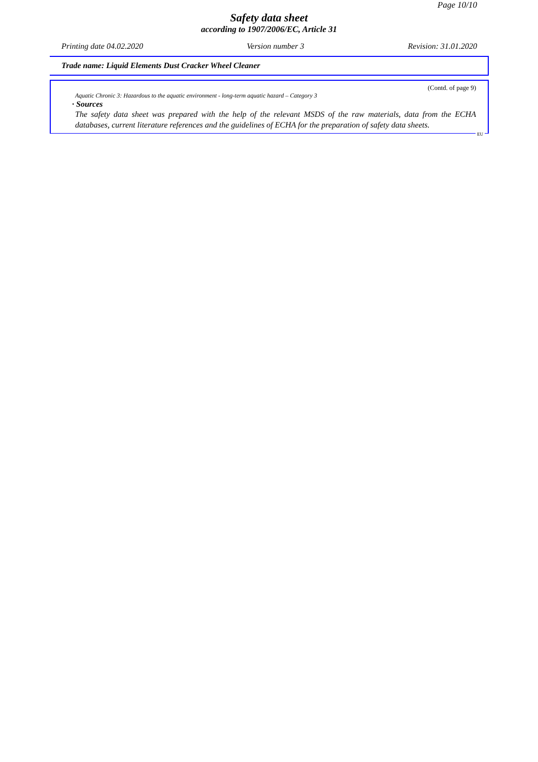Page 10/10
Safety data sheet
according to 1907/2006/EC, Article 31
Printing date 04.02.2020 Version number 3 Revision: 31.01.2020
Trade name: Liquid Elements Dust Cracker Wheel Cleaner
(Contd. of page 9)
Aquatic Chronic 3: Hazardous to the aquatic environment - long-term aquatic hazard – Category 3
· Sources
The safety data sheet was prepared with the help of the relevant MSDS of the raw materials, data from the ECHA databases, current literature references and the guidelines of ECHA for the preparation of safety data sheets.
EU